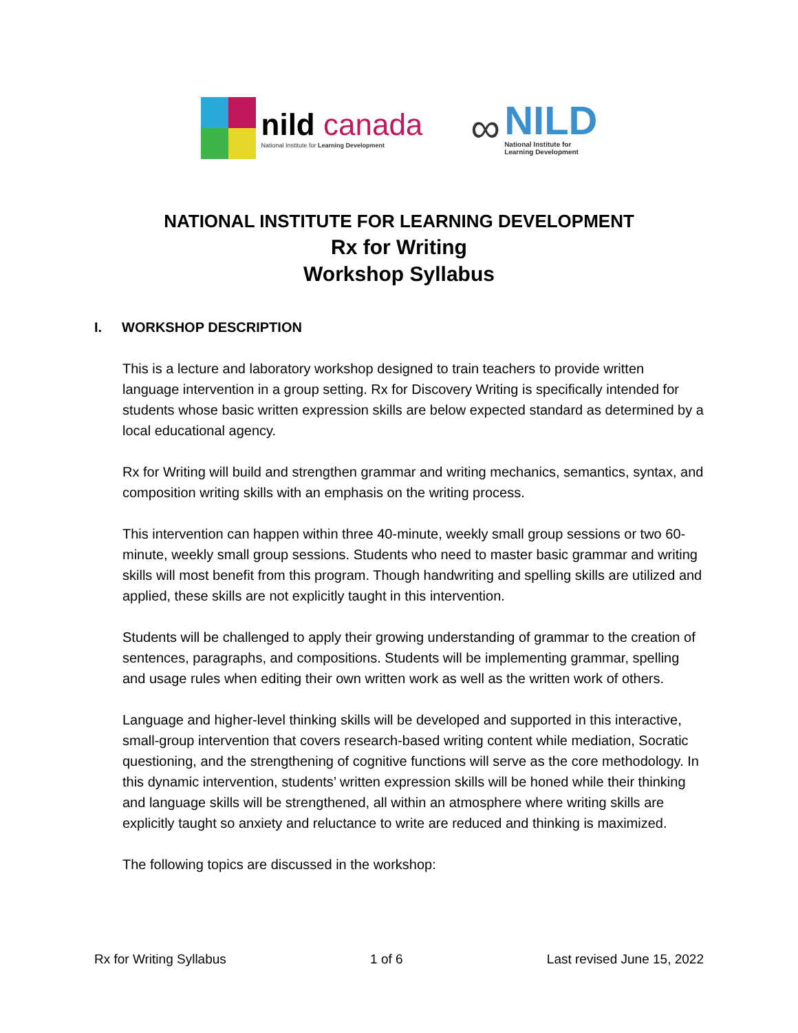nild canada
National Institute for Learning Development
∞
NILD
National Institute for
Learning Development
NATIONAL INSTITUTE FOR LEARNING DEVELOPMENT
Rx for Writing
Workshop Syllabus
I. WORKSHOP DESCRIPTION
This is a lecture and laboratory workshop designed to train teachers to provide written language intervention in a group setting. Rx for Discovery Writing is specifically intended for students whose basic written expression skills are below expected standard as determined by a local educational agency.
Rx for Writing will build and strengthen grammar and writing mechanics, semantics, syntax, and composition writing skills with an emphasis on the writing process.
This intervention can happen within three 40-minute, weekly small group sessions or two 60-minute, weekly small group sessions. Students who need to master basic grammar and writing skills will most benefit from this program. Though handwriting and spelling skills are utilized and applied, these skills are not explicitly taught in this intervention.
Students will be challenged to apply their growing understanding of grammar to the creation of sentences, paragraphs, and compositions. Students will be implementing grammar, spelling and usage rules when editing their own written work as well as the written work of others.
Language and higher-level thinking skills will be developed and supported in this interactive, small-group intervention that covers research-based writing content while mediation, Socratic questioning, and the strengthening of cognitive functions will serve as the core methodology. In this dynamic intervention, students’ written expression skills will be honed while their thinking and language skills will be strengthened, all within an atmosphere where writing skills are explicitly taught so anxiety and reluctance to write are reduced and thinking is maximized.
The following topics are discussed in the workshop:
Rx for Writing Syllabus 1 of 6 Last revised June 15, 2022